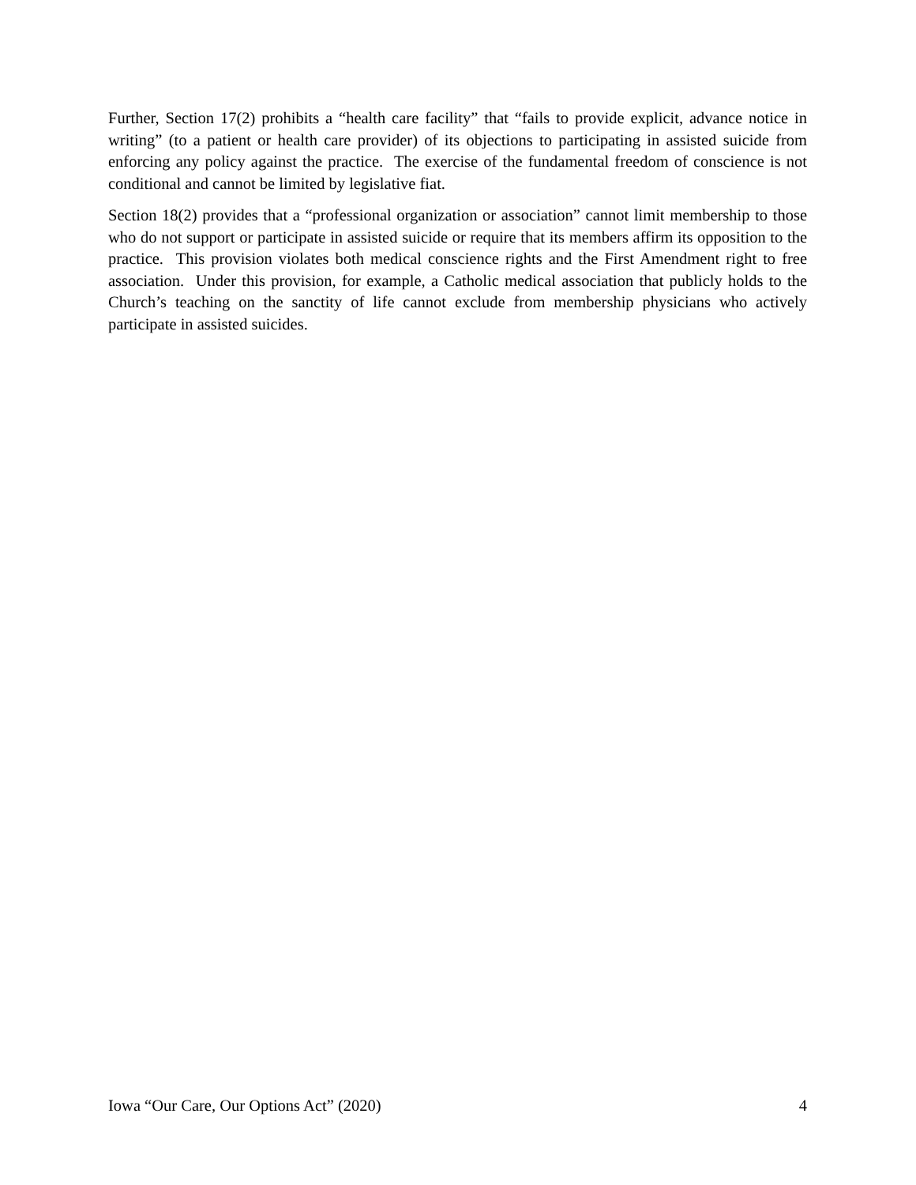Further, Section 17(2) prohibits a “health care facility” that “fails to provide explicit, advance notice in writing” (to a patient or health care provider) of its objections to participating in assisted suicide from enforcing any policy against the practice. The exercise of the fundamental freedom of conscience is not conditional and cannot be limited by legislative fiat.
Section 18(2) provides that a “professional organization or association” cannot limit membership to those who do not support or participate in assisted suicide or require that its members affirm its opposition to the practice. This provision violates both medical conscience rights and the First Amendment right to free association. Under this provision, for example, a Catholic medical association that publicly holds to the Church’s teaching on the sanctity of life cannot exclude from membership physicians who actively participate in assisted suicides.
Iowa “Our Care, Our Options Act” (2020) 4